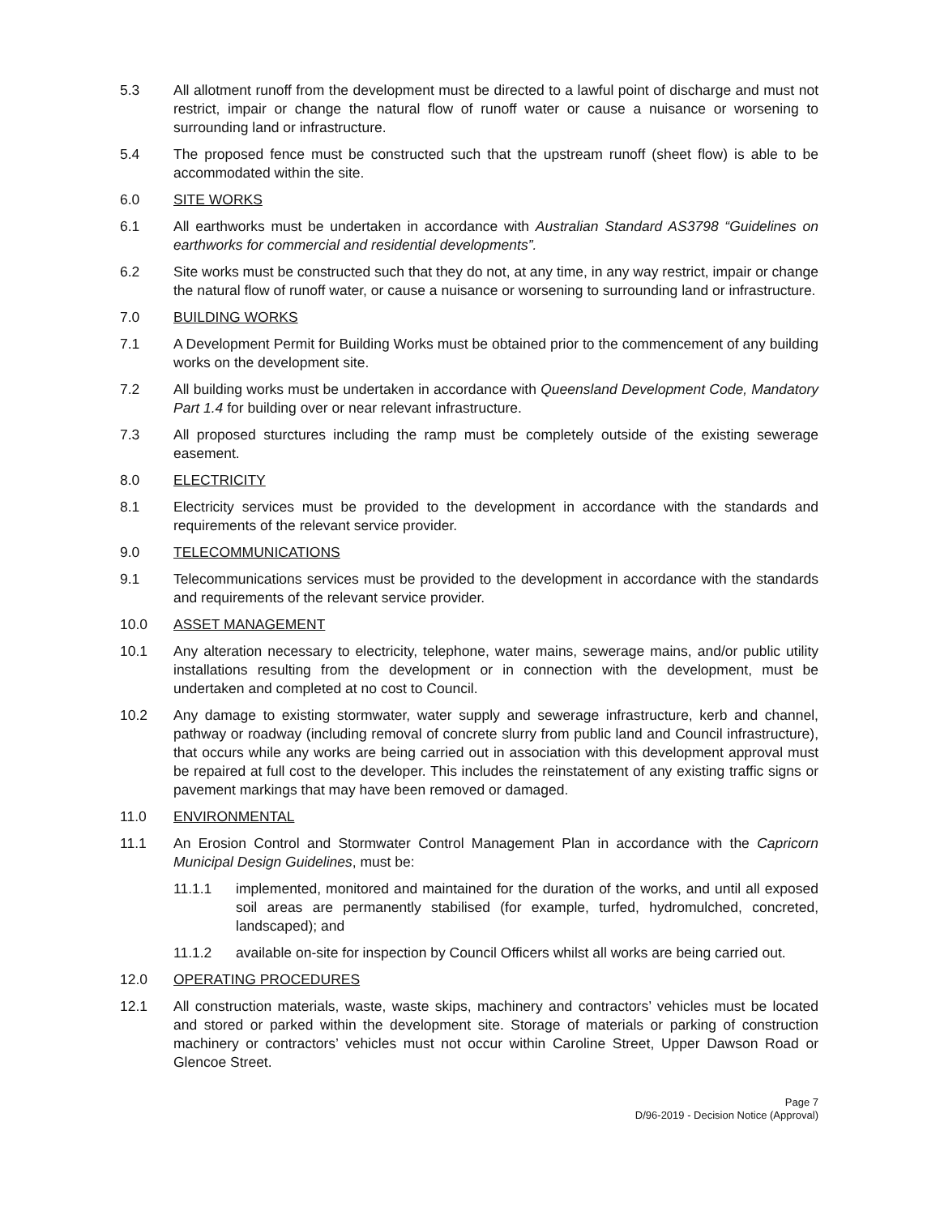5.3 All allotment runoff from the development must be directed to a lawful point of discharge and must not restrict, impair or change the natural flow of runoff water or cause a nuisance or worsening to surrounding land or infrastructure.
5.4 The proposed fence must be constructed such that the upstream runoff (sheet flow) is able to be accommodated within the site.
6.0 SITE WORKS
6.1 All earthworks must be undertaken in accordance with Australian Standard AS3798 “Guidelines on earthworks for commercial and residential developments”.
6.2 Site works must be constructed such that they do not, at any time, in any way restrict, impair or change the natural flow of runoff water, or cause a nuisance or worsening to surrounding land or infrastructure.
7.0 BUILDING WORKS
7.1 A Development Permit for Building Works must be obtained prior to the commencement of any building works on the development site.
7.2 All building works must be undertaken in accordance with Queensland Development Code, Mandatory Part 1.4 for building over or near relevant infrastructure.
7.3 All proposed sturctures including the ramp must be completely outside of the existing sewerage easement.
8.0 ELECTRICITY
8.1 Electricity services must be provided to the development in accordance with the standards and requirements of the relevant service provider.
9.0 TELECOMMUNICATIONS
9.1 Telecommunications services must be provided to the development in accordance with the standards and requirements of the relevant service provider.
10.0 ASSET MANAGEMENT
10.1 Any alteration necessary to electricity, telephone, water mains, sewerage mains, and/or public utility installations resulting from the development or in connection with the development, must be undertaken and completed at no cost to Council.
10.2 Any damage to existing stormwater, water supply and sewerage infrastructure, kerb and channel, pathway or roadway (including removal of concrete slurry from public land and Council infrastructure), that occurs while any works are being carried out in association with this development approval must be repaired at full cost to the developer. This includes the reinstatement of any existing traffic signs or pavement markings that may have been removed or damaged.
11.0 ENVIRONMENTAL
11.1 An Erosion Control and Stormwater Control Management Plan in accordance with the Capricorn Municipal Design Guidelines, must be:
11.1.1 implemented, monitored and maintained for the duration of the works, and until all exposed soil areas are permanently stabilised (for example, turfed, hydromulched, concreted, landscaped); and
11.1.2 available on-site for inspection by Council Officers whilst all works are being carried out.
12.0 OPERATING PROCEDURES
12.1 All construction materials, waste, waste skips, machinery and contractors’ vehicles must be located and stored or parked within the development site. Storage of materials or parking of construction machinery or contractors’ vehicles must not occur within Caroline Street, Upper Dawson Road or Glencoe Street.
Page 7
D/96-2019 - Decision Notice (Approval)